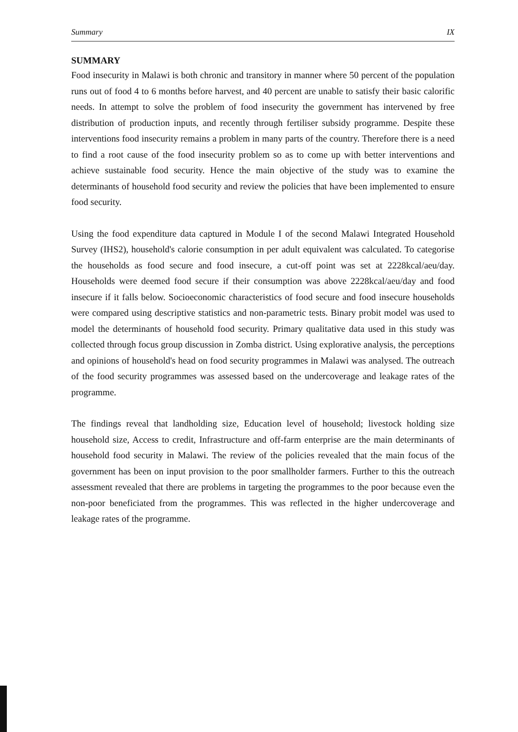Summary IX
SUMMARY
Food insecurity in Malawi is both chronic and transitory in manner where 50 percent of the population runs out of food 4 to 6 months before harvest, and 40 percent are unable to satisfy their basic calorific needs. In attempt to solve the problem of food insecurity the government has intervened by free distribution of production inputs, and recently through fertiliser subsidy programme. Despite these interventions food insecurity remains a problem in many parts of the country. Therefore there is a need to find a root cause of the food insecurity problem so as to come up with better interventions and achieve sustainable food security. Hence the main objective of the study was to examine the determinants of household food security and review the policies that have been implemented to ensure food security.
Using the food expenditure data captured in Module I of the second Malawi Integrated Household Survey (IHS2), household's calorie consumption in per adult equivalent was calculated. To categorise the households as food secure and food insecure, a cut-off point was set at 2228kcal/aeu/day. Households were deemed food secure if their consumption was above 2228kcal/aeu/day and food insecure if it falls below. Socioeconomic characteristics of food secure and food insecure households were compared using descriptive statistics and non-parametric tests. Binary probit model was used to model the determinants of household food security. Primary qualitative data used in this study was collected through focus group discussion in Zomba district. Using explorative analysis, the perceptions and opinions of household's head on food security programmes in Malawi was analysed. The outreach of the food security programmes was assessed based on the undercoverage and leakage rates of the programme.
The findings reveal that landholding size, Education level of household; livestock holding size household size, Access to credit, Infrastructure and off-farm enterprise are the main determinants of household food security in Malawi. The review of the policies revealed that the main focus of the government has been on input provision to the poor smallholder farmers. Further to this the outreach assessment revealed that there are problems in targeting the programmes to the poor because even the non-poor beneficiated from the programmes. This was reflected in the higher undercoverage and leakage rates of the programme.